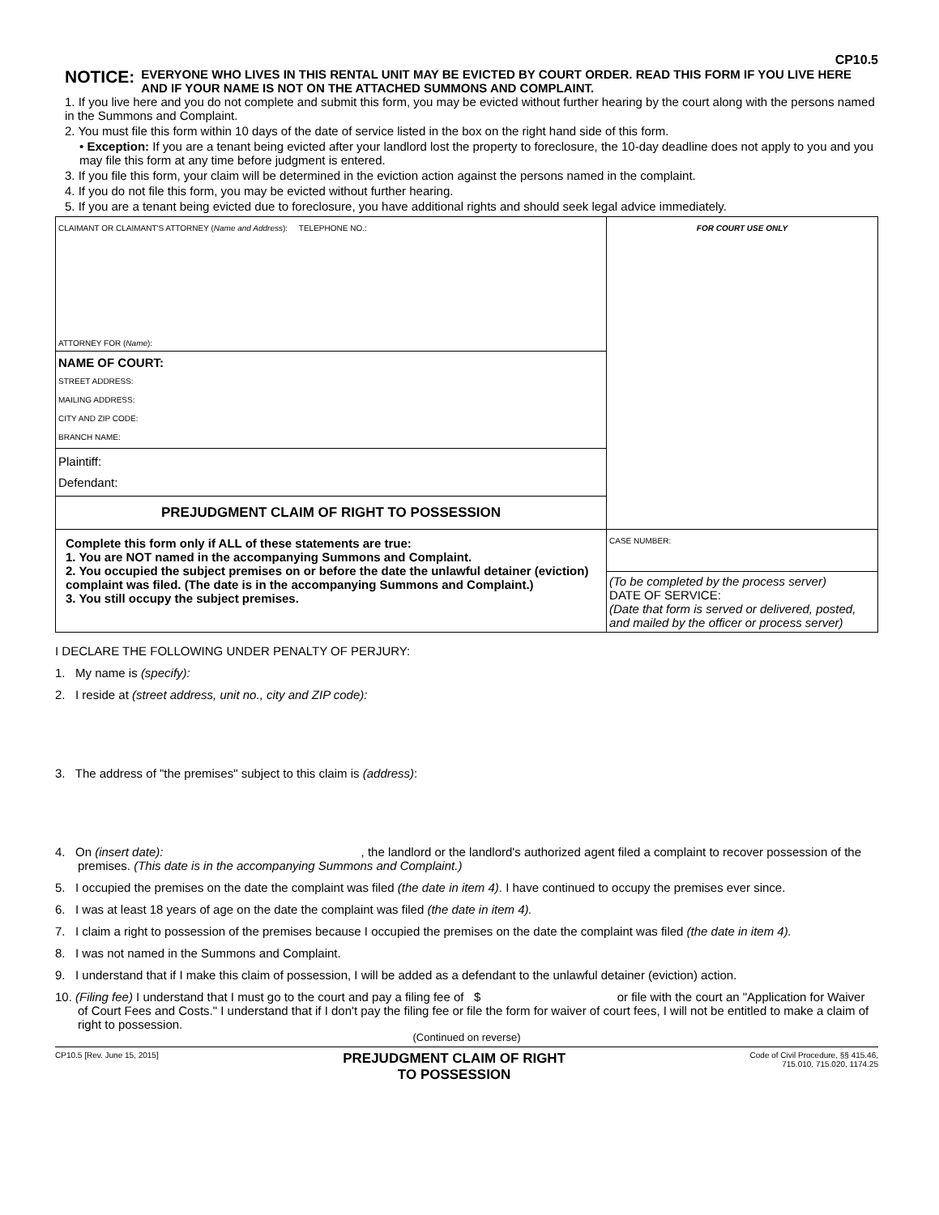CP10.5
NOTICE: EVERYONE WHO LIVES IN THIS RENTAL UNIT MAY BE EVICTED BY COURT ORDER. READ THIS FORM IF YOU LIVE HERE AND IF YOUR NAME IS NOT ON THE ATTACHED SUMMONS AND COMPLAINT.
1. If you live here and you do not complete and submit this form, you may be evicted without further hearing by the court along with the persons named in the Summons and Complaint.
2. You must file this form within 10 days of the date of service listed in the box on the right hand side of this form.
• Exception: If you are a tenant being evicted after your landlord lost the property to foreclosure, the 10-day deadline does not apply to you and you may file this form at any time before judgment is entered.
3. If you file this form, your claim will be determined in the eviction action against the persons named in the complaint.
4. If you do not file this form, you may be evicted without further hearing.
5. If you are a tenant being evicted due to foreclosure, you have additional rights and should seek legal advice immediately.
| CLAIMANT OR CLAIMANT'S ATTORNEY ( Name and Address ): TELEPHONE NO.: ATTORNEY FOR ( Name ): | FOR COURT USE ONLY |
| NAME OF COURT: STREET ADDRESS: MAILING ADDRESS: CITY AND ZIP CODE: BRANCH NAME: | |
| Plaintiff: Defendant: | |
| PREJUDGMENT CLAIM OF RIGHT TO POSSESSION | |
| Complete this form only if ALL of these statements are true: 1. You are NOT named in the accompanying Summons and Complaint. 2. You occupied the subject premises on or before the date the unlawful detainer (eviction) complaint was filed. (The date is in the accompanying Summons and Complaint.) 3. You still occupy the subject premises. | CASE NUMBER: |
| | (To be completed by the process server) DATE OF SERVICE: (Date that form is served or delivered, posted, and mailed by the officer or process server) |
I DECLARE THE FOLLOWING UNDER PENALTY OF PERJURY:
1. My name is (specify):
2. I reside at (street address, unit no., city and ZIP code):
3. The address of "the premises" subject to this claim is (address):
4. On (insert date): , the landlord or the landlord's authorized agent filed a complaint to recover possession of the premises. (This date is in the accompanying Summons and Complaint.)
5. I occupied the premises on the date the complaint was filed (the date in item 4). I have continued to occupy the premises ever since.
6. I was at least 18 years of age on the date the complaint was filed (the date in item 4).
7. I claim a right to possession of the premises because I occupied the premises on the date the complaint was filed (the date in item 4).
8. I was not named in the Summons and Complaint.
9. I understand that if I make this claim of possession, I will be added as a defendant to the unlawful detainer (eviction) action.
10. (Filing fee) I understand that I must go to the court and pay a filing fee of $ or file with the court an "Application for Waiver of Court Fees and Costs." I understand that if I don't pay the filing fee or file the form for waiver of court fees, I will not be entitled to make a claim of right to possession.
(Continued on reverse)
CP10.5 [Rev. June 15, 2015] PREJUDGMENT CLAIM OF RIGHT
TO POSSESSION Code of Civil Procedure, §§ 415.46,
715.010, 715.020, 1174.25